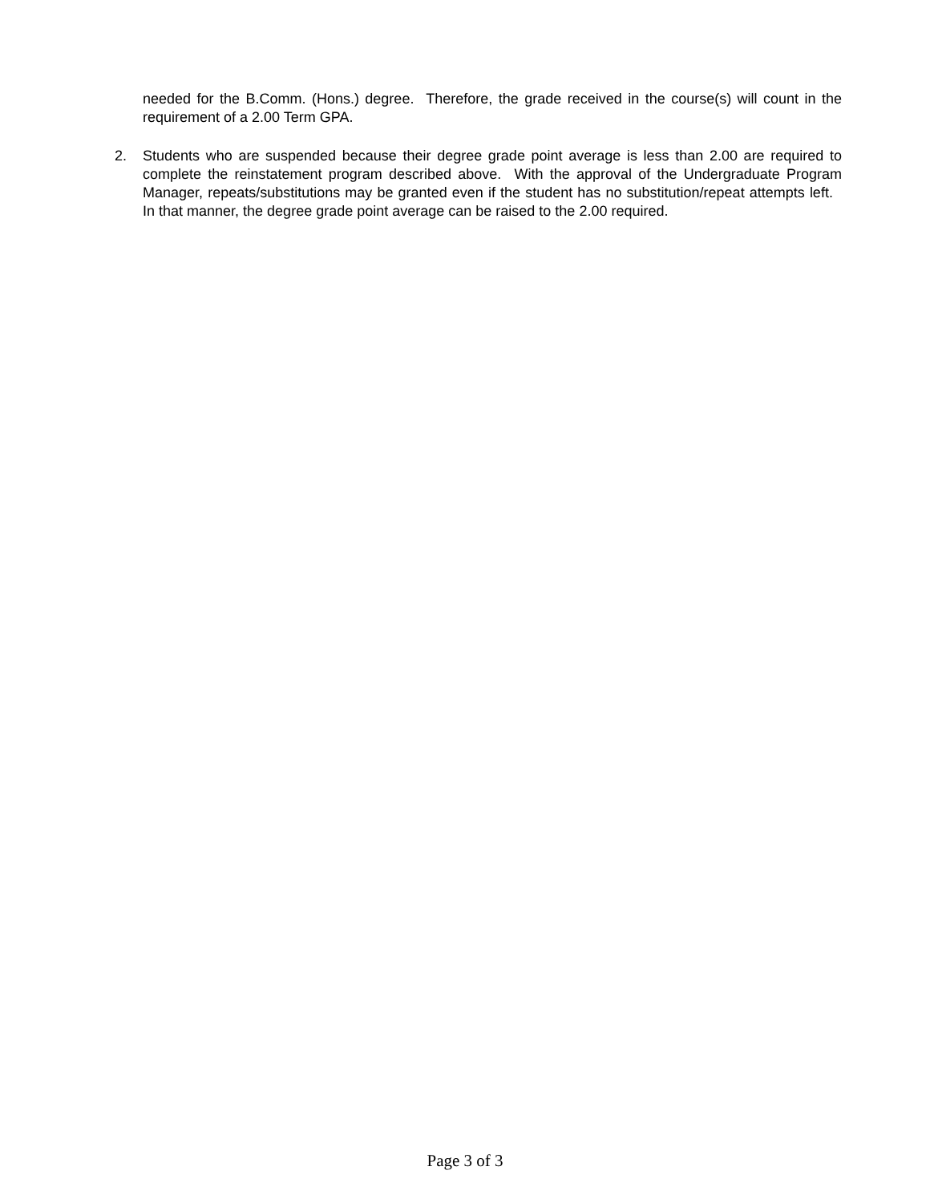needed for the B.Comm. (Hons.) degree. Therefore, the grade received in the course(s) will count in the requirement of a 2.00 Term GPA.
2. Students who are suspended because their degree grade point average is less than 2.00 are required to complete the reinstatement program described above. With the approval of the Undergraduate Program Manager, repeats/substitutions may be granted even if the student has no substitution/repeat attempts left. In that manner, the degree grade point average can be raised to the 2.00 required.
Page 3 of 3